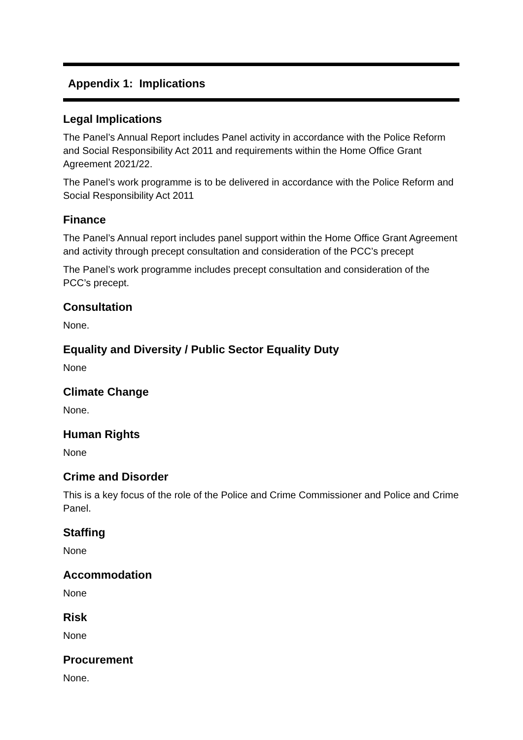Appendix 1: Implications
Legal Implications
The Panel’s Annual Report includes Panel activity in accordance with the Police Reform and Social Responsibility Act 2011 and requirements within the Home Office Grant Agreement 2021/22.
The Panel’s work programme is to be delivered in accordance with the Police Reform and Social Responsibility Act 2011
Finance
The Panel’s Annual report includes panel support within the Home Office Grant Agreement and activity through precept consultation and consideration of the PCC’s precept
The Panel’s work programme includes precept consultation and consideration of the PCC’s precept.
Consultation
None.
Equality and Diversity / Public Sector Equality Duty
None
Climate Change
None.
Human Rights
None
Crime and Disorder
This is a key focus of the role of the Police and Crime Commissioner and Police and Crime Panel.
Staffing
None
Accommodation
None
Risk
None
Procurement
None.